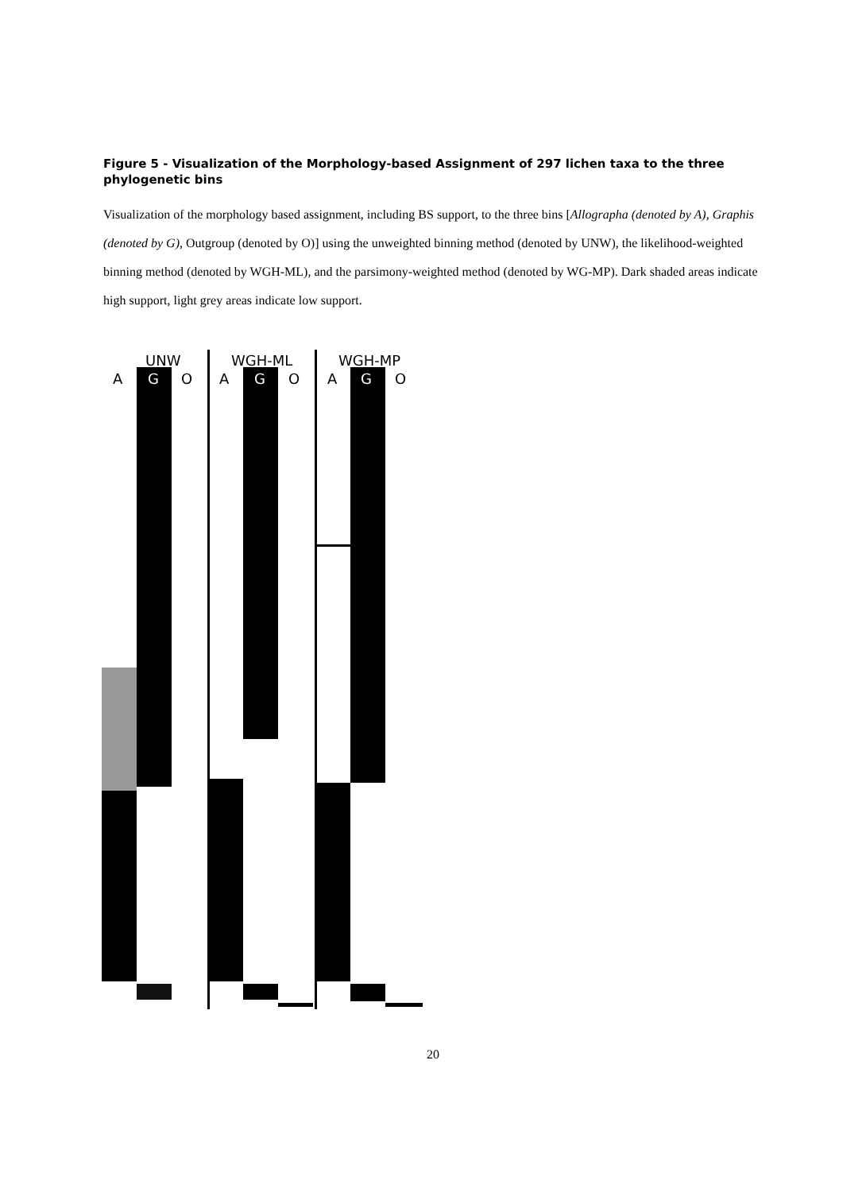Figure 5 - Visualization of the Morphology-based Assignment of 297 lichen taxa to the three phylogenetic bins
Visualization of the morphology based assignment, including BS support, to the three bins [Allographa (denoted by A), Graphis (denoted by G), Outgroup (denoted by O)] using the unweighted binning method (denoted by UNW), the likelihood-weighted binning method (denoted by WGH-ML), and the parsimony-weighted method (denoted by WG-MP). Dark shaded areas indicate high support, light grey areas indicate low support.
UNW
WGH-ML
WGH-MP
A
G
O
A
G
O
A
G
O
20